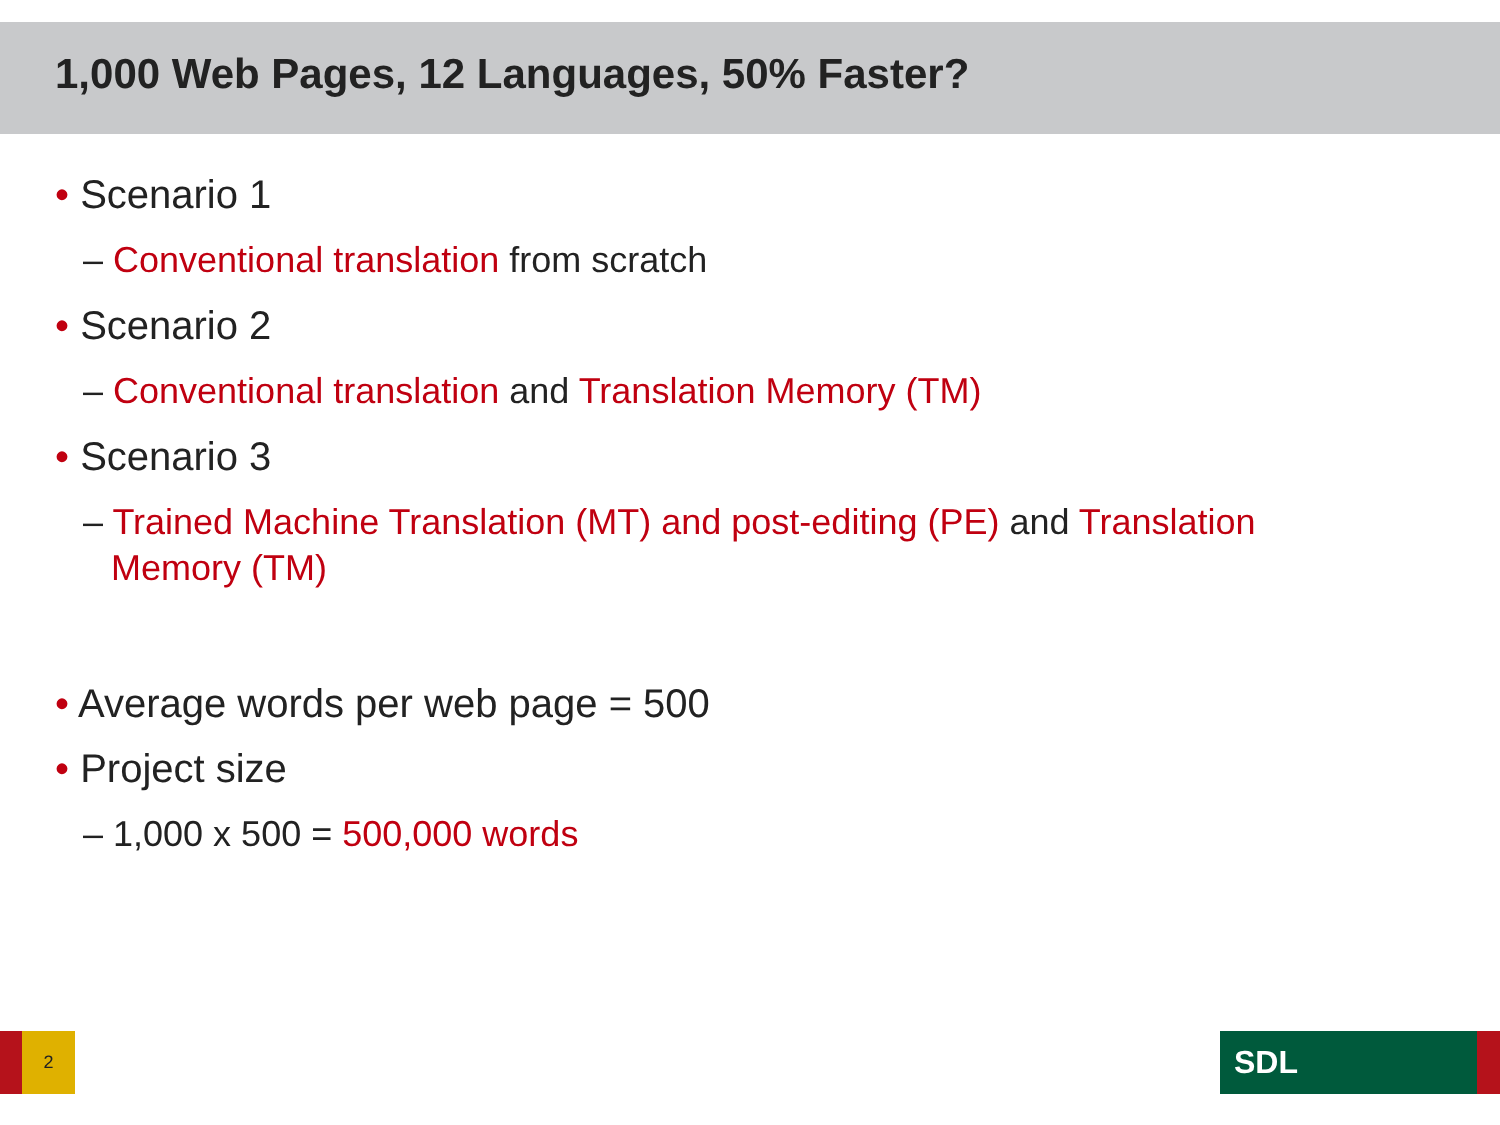1,000 Web Pages, 12 Languages, 50% Faster?
• Scenario 1
– Conventional translation from scratch
• Scenario 2
– Conventional translation and Translation Memory (TM)
• Scenario 3
– Trained Machine Translation (MT) and post-editing (PE) and Translation Memory (TM)
• Average words per web page = 500
• Project size
– 1,000 x 500 = 500,000 words
2 SDL